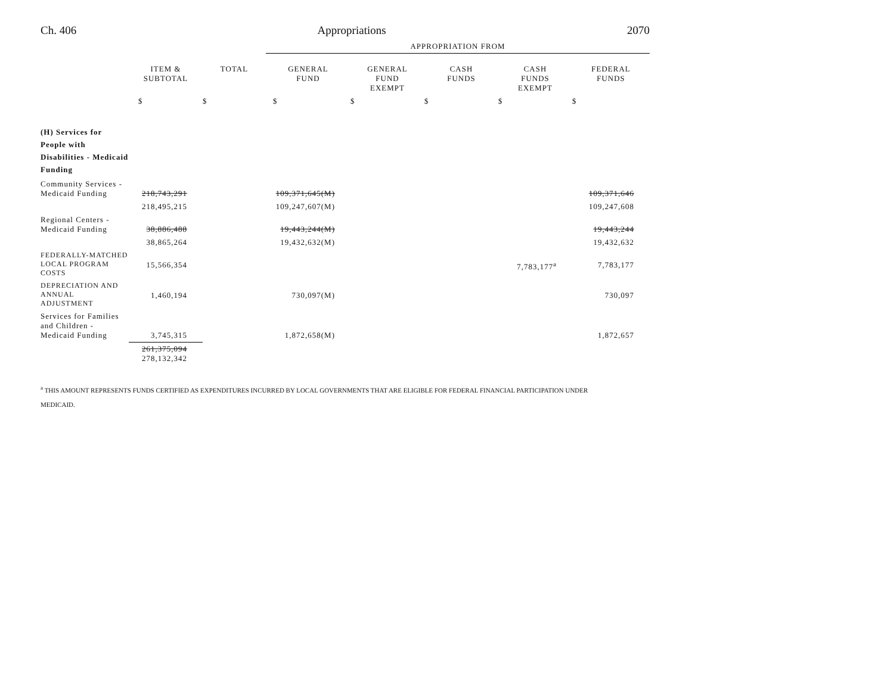Ch. 406 Appropriations 2070
| | | | APPROPRIATION FROM | | | | |
| | ITEM & SUBTOTAL | TOTAL | GENERAL FUND | GENERAL FUND EXEMPT | CASH FUNDS | CASH FUNDS EXEMPT | FEDERAL FUNDS |
| | $ | $ | $ | $ | $ | $ | $ |
| (H) Services for People with Disabilities - Medicaid Funding | | | | | | | |
| Community Services - Medicaid Funding | 218,743,291 | | 109,371,645(M) | | | | 109,371,646 |
| | 218,495,215 | | 109,247,607(M) | | | | 109,247,608 |
| Regional Centers - Medicaid Funding | 38,886,488 | | 19,443,244(M) | | | | 19,443,244 |
| | 38,865,264 | | 19,432,632(M) | | | | 19,432,632 |
| FEDERALLY-MATCHED LOCAL PROGRAM COSTS | 15,566,354 | | | | | 7,783,177<sup>a</sup> | 7,783,177 |
| DEPRECIATION AND ANNUAL ADJUSTMENT | 1,460,194 | | 730,097(M) | | | | 730,097 |
| Services for Families and Children - Medicaid Funding | 3,745,315 | | 1,872,658(M) | | | | 1,872,657 |
| | 261,375,094 278,132,342 | | | | | | |
<sup>a</sup> THIS AMOUNT REPRESENTS FUNDS CERTIFIED AS EXPENDITURES INCURRED BY LOCAL GOVERNMENTS THAT ARE ELIGIBLE FOR FEDERAL FINANCIAL PARTICIPATION UNDER
MEDICAID.